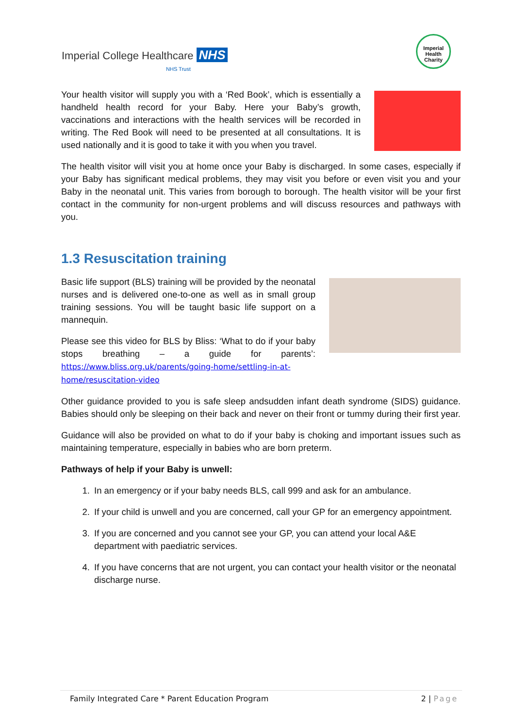Imperial College Healthcare NHS
NHS Trust
Imperial
Health
Charity
Your health visitor will supply you with a ‘Red Book’, which is essentially a handheld health record for your Baby. Here your Baby’s growth, vaccinations and interactions with the health services will be recorded in writing. The Red Book will need to be presented at all consultations. It is used nationally and it is good to take it with you when you travel.
The health visitor will visit you at home once your Baby is discharged. In some cases, especially if your Baby has significant medical problems, they may visit you before or even visit you and your Baby in the neonatal unit. This varies from borough to borough. The health visitor will be your first contact in the community for non-urgent problems and will discuss resources and pathways with you.
1.3 Resuscitation training
Basic life support (BLS) training will be provided by the neonatal nurses and is delivered one-to-one as well as in small group training sessions. You will be taught basic life support on a mannequin.
Please see this video for BLS by Bliss: ‘What to do if your baby stops breathing – a guide for parents’: https://www.bliss.org.uk/parents/going-home/settling-in-at-home/resuscitation-video
Other guidance provided to you is safe sleep andsudden infant death syndrome (SIDS) guidance. Babies should only be sleeping on their back and never on their front or tummy during their first year.
Guidance will also be provided on what to do if your baby is choking and important issues such as maintaining temperature, especially in babies who are born preterm.
Pathways of help if your Baby is unwell:
1. In an emergency or if your baby needs BLS, call 999 and ask for an ambulance.
2. If your child is unwell and you are concerned, call your GP for an emergency appointment.
3. If you are concerned and you cannot see your GP, you can attend your local A&E department with paediatric services.
4. If you have concerns that are not urgent, you can contact your health visitor or the neonatal discharge nurse.
Family Integrated Care * Parent Education Program 2 | Page